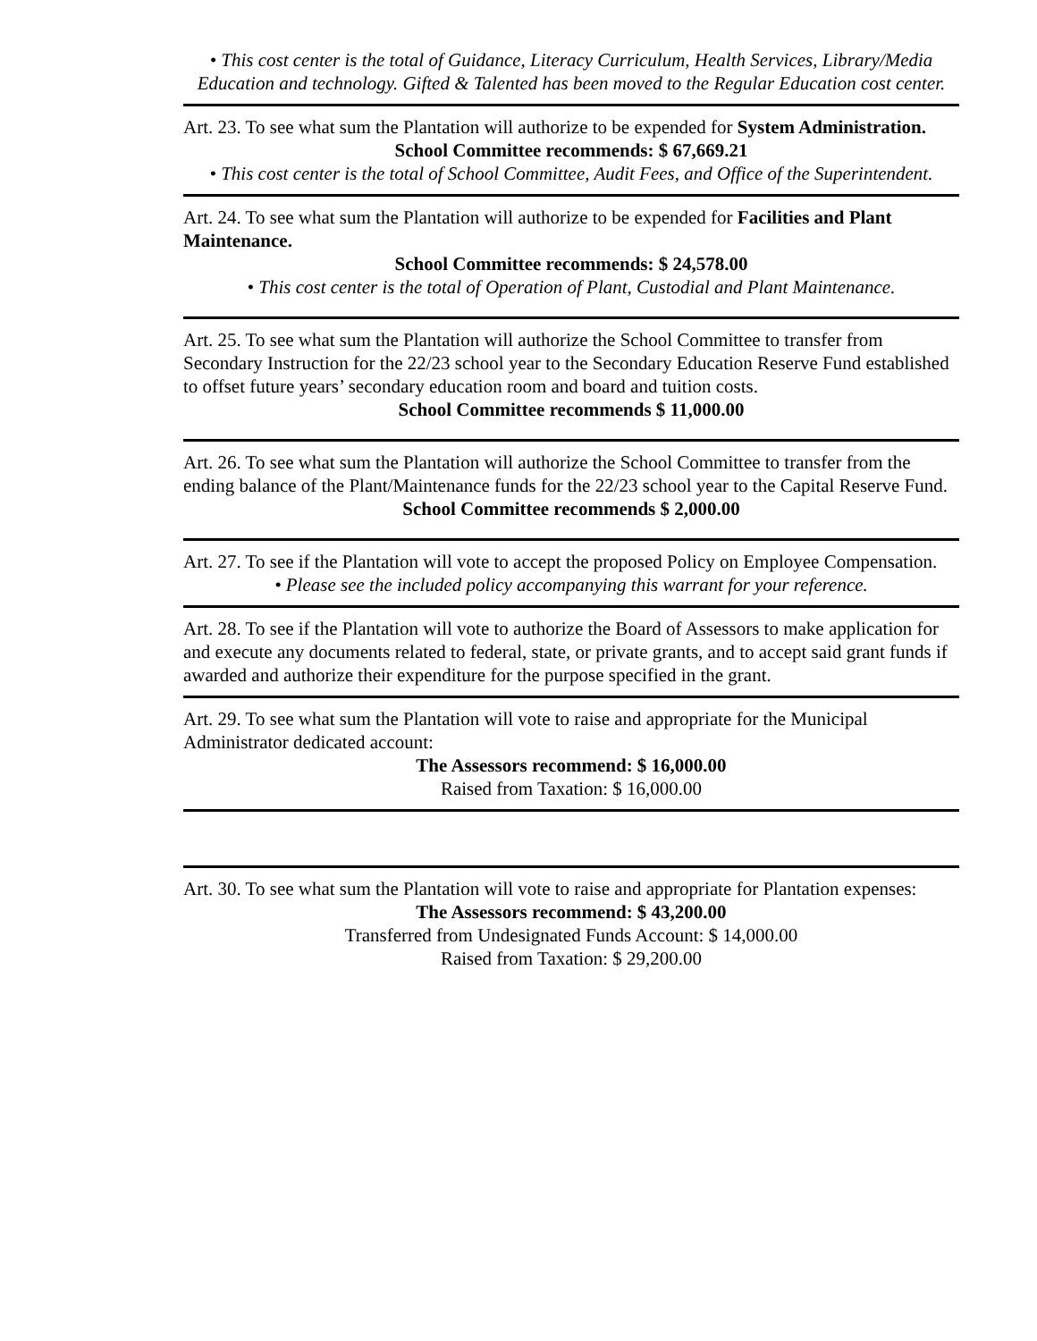• This cost center is the total of Guidance, Literacy Curriculum, Health Services, Library/Media Education and technology. Gifted & Talented has been moved to the Regular Education cost center.
Art. 23. To see what sum the Plantation will authorize to be expended for System Administration.
School Committee recommends: $ 67,669.21
• This cost center is the total of School Committee, Audit Fees, and Office of the Superintendent.
Art. 24. To see what sum the Plantation will authorize to be expended for Facilities and Plant Maintenance.
School Committee recommends: $ 24,578.00
• This cost center is the total of Operation of Plant, Custodial and Plant Maintenance.
Art. 25. To see what sum the Plantation will authorize the School Committee to transfer from Secondary Instruction for the 22/23 school year to the Secondary Education Reserve Fund established to offset future years’ secondary education room and board and tuition costs.
School Committee recommends $ 11,000.00
Art. 26. To see what sum the Plantation will authorize the School Committee to transfer from the ending balance of the Plant/Maintenance funds for the 22/23 school year to the Capital Reserve Fund.
School Committee recommends $ 2,000.00
Art. 27. To see if the Plantation will vote to accept the proposed Policy on Employee Compensation.
• Please see the included policy accompanying this warrant for your reference.
Art. 28. To see if the Plantation will vote to authorize the Board of Assessors to make application for and execute any documents related to federal, state, or private grants, and to accept said grant funds if awarded and authorize their expenditure for the purpose specified in the grant.
Art. 29. To see what sum the Plantation will vote to raise and appropriate for the Municipal Administrator dedicated account:
The Assessors recommend: $ 16,000.00
Raised from Taxation: $ 16,000.00
Art. 30. To see what sum the Plantation will vote to raise and appropriate for Plantation expenses:
The Assessors recommend: $ 43,200.00
Transferred from Undesignated Funds Account: $ 14,000.00
Raised from Taxation: $ 29,200.00